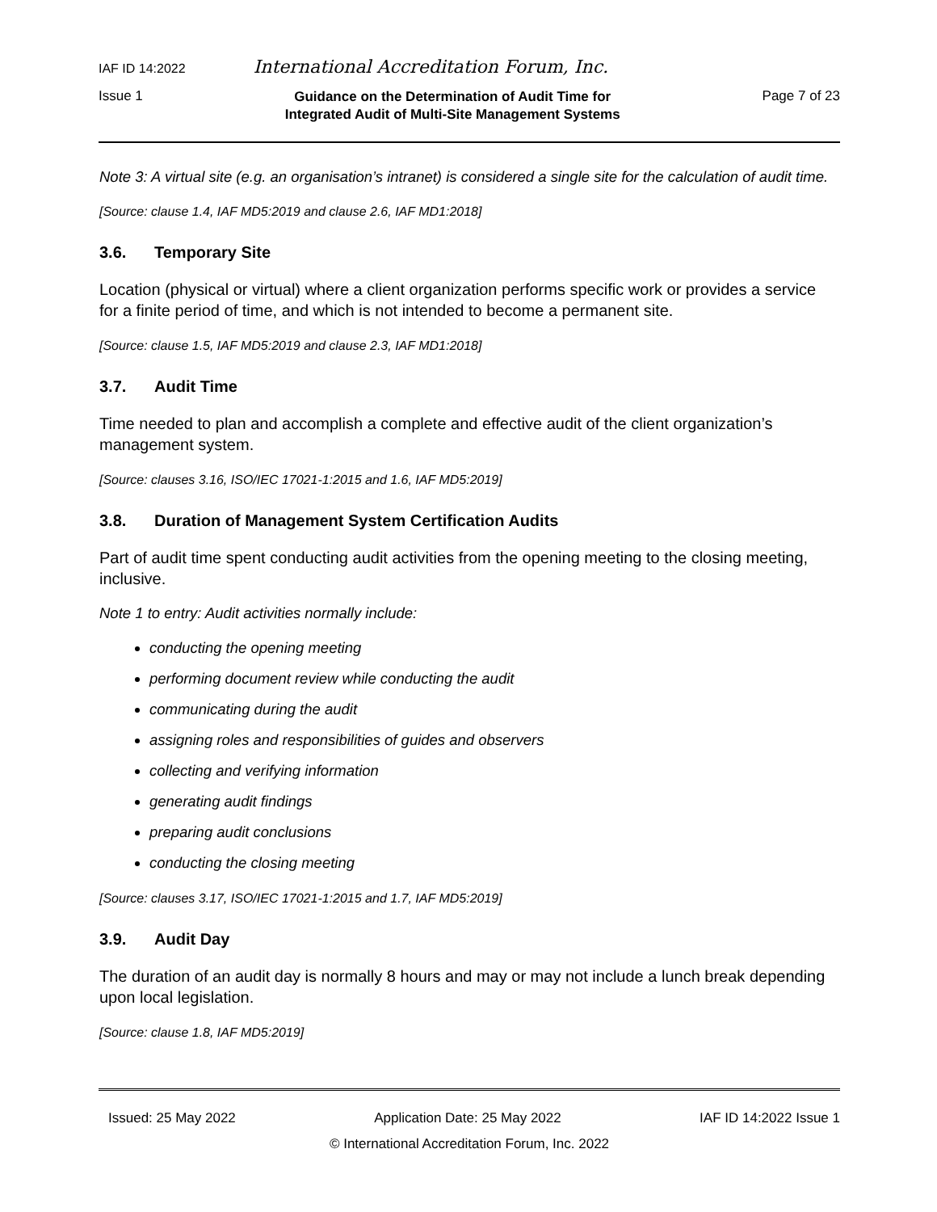IAF ID 14:2022 International Accreditation Forum, Inc.
Issue 1
Guidance on the Determination of Audit Time for
Integrated Audit of Multi-Site Management Systems
Page 7 of 23
Note 3: A virtual site (e.g. an organisation’s intranet) is considered a single site for the calculation of audit time.
[Source: clause 1.4, IAF MD5:2019 and clause 2.6, IAF MD1:2018]
3.6. Temporary Site
Location (physical or virtual) where a client organization performs specific work or provides a service for a finite period of time, and which is not intended to become a permanent site.
[Source: clause 1.5, IAF MD5:2019 and clause 2.3, IAF MD1:2018]
3.7. Audit Time
Time needed to plan and accomplish a complete and effective audit of the client organization’s management system.
[Source: clauses 3.16, ISO/IEC 17021-1:2015 and 1.6, IAF MD5:2019]
3.8. Duration of Management System Certification Audits
Part of audit time spent conducting audit activities from the opening meeting to the closing meeting, inclusive.
Note 1 to entry: Audit activities normally include:
conducting the opening meeting
performing document review while conducting the audit
communicating during the audit
assigning roles and responsibilities of guides and observers
collecting and verifying information
generating audit findings
preparing audit conclusions
conducting the closing meeting
[Source: clauses 3.17, ISO/IEC 17021-1:2015 and 1.7, IAF MD5:2019]
3.9. Audit Day
The duration of an audit day is normally 8 hours and may or may not include a lunch break depending upon local legislation.
[Source: clause 1.8, IAF MD5:2019]
Issued: 25 May 2022 Application Date: 25 May 2022 IAF ID 14:2022 Issue 1
© International Accreditation Forum, Inc. 2022